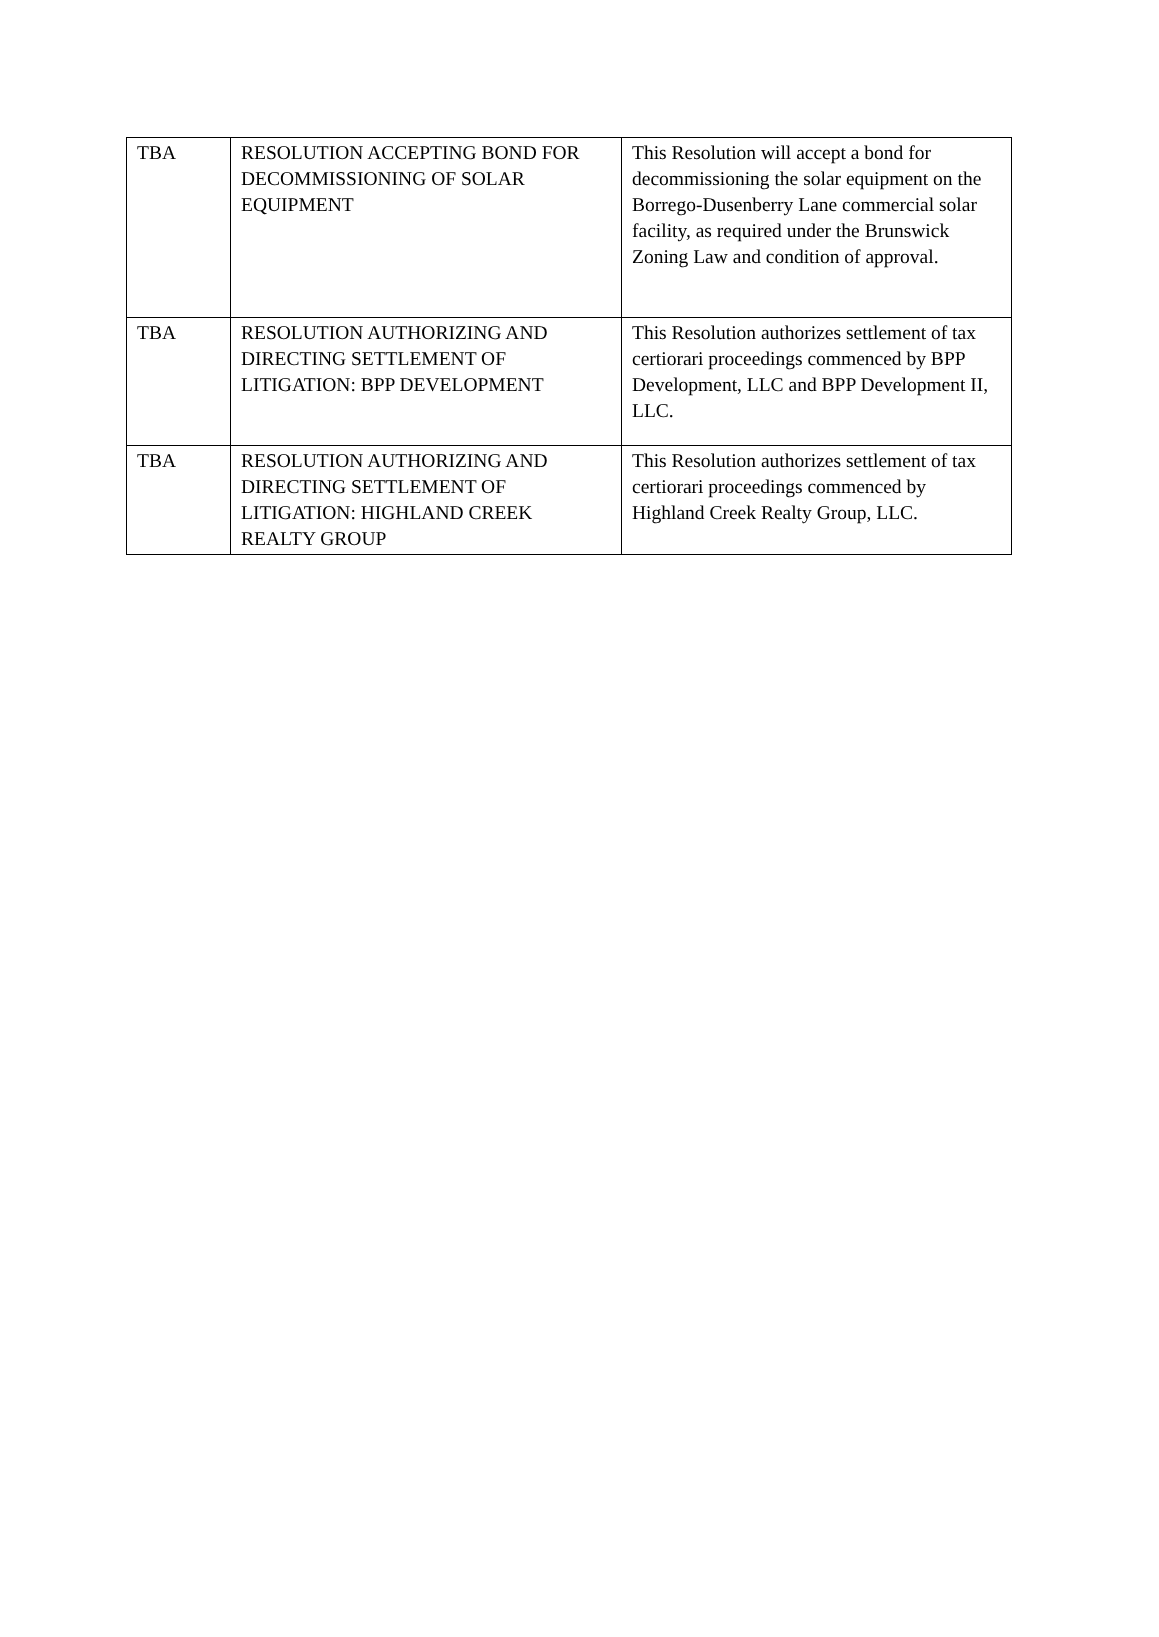| TBA | RESOLUTION ACCEPTING BOND FOR DECOMMISSIONING OF SOLAR EQUIPMENT | This Resolution will accept a bond for decommissioning the solar equipment on the Borrego-Dusenberry Lane commercial solar facility, as required under the Brunswick Zoning Law and condition of approval. |
| TBA | RESOLUTION AUTHORIZING AND DIRECTING SETTLEMENT OF LITIGATION: BPP DEVELOPMENT | This Resolution authorizes settlement of tax certiorari proceedings commenced by BPP Development, LLC and BPP Development II, LLC. |
| TBA | RESOLUTION AUTHORIZING AND DIRECTING SETTLEMENT OF LITIGATION: HIGHLAND CREEK REALTY GROUP | This Resolution authorizes settlement of tax certiorari proceedings commenced by Highland Creek Realty Group, LLC. |